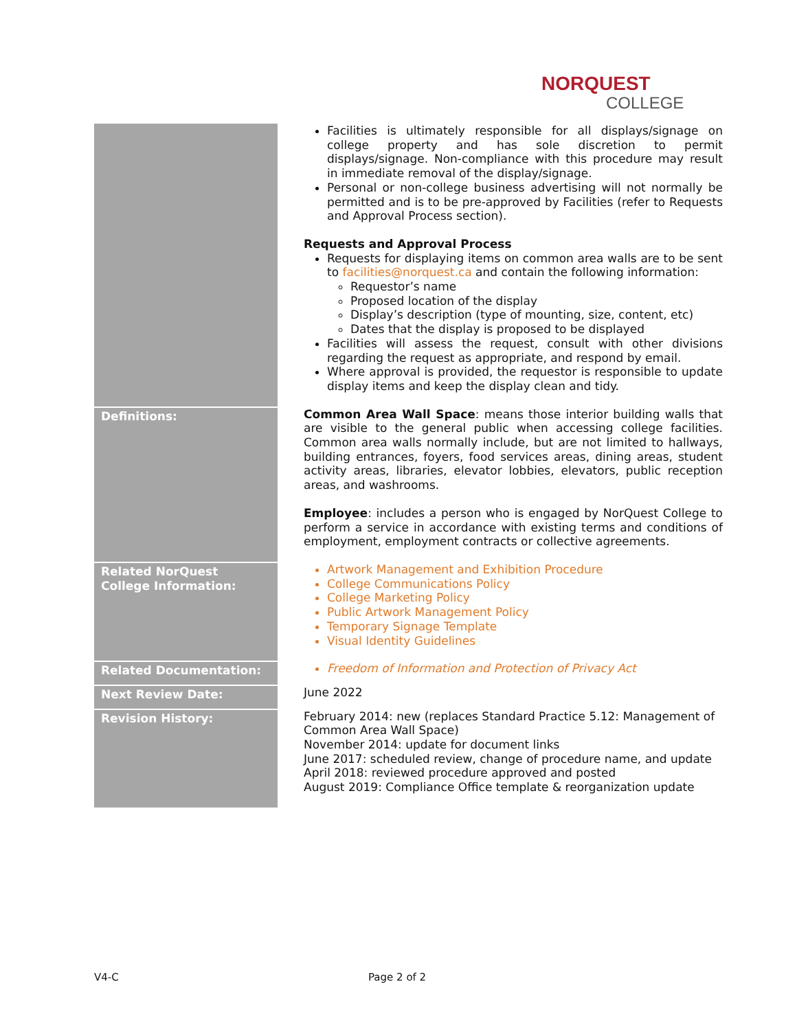NORQUEST
COLLEGE
| | Facilities is ultimately responsible for all displays/signage on college property and has sole discretion to permit displays/signage. Non-compliance with this procedure may result in immediate removal of the display/signage. Personal or non-college business advertising will not normally be permitted and is to be pre-approved by Facilities (refer to Requests and Approval Process section). Requests and Approval Process Requests for displaying items on common area walls are to be sent to facilities@norquest.ca and contain the following information: Requestor’s name Proposed location of the display Display’s description (type of mounting, size, content, etc) Dates that the display is proposed to be displayed Facilities will assess the request, consult with other divisions regarding the request as appropriate, and respond by email. Where approval is provided, the requestor is responsible to update display items and keep the display clean and tidy. |
| Definitions: | Common Area Wall Space : means those interior building walls that are visible to the general public when accessing college facilities. Common area walls normally include, but are not limited to hallways, building entrances, foyers, food services areas, dining areas, student activity areas, libraries, elevator lobbies, elevators, public reception areas, and washrooms. Employee : includes a person who is engaged by NorQuest College to perform a service in accordance with existing terms and conditions of employment, employment contracts or collective agreements. |
| Related NorQuest College Information: | Artwork Management and Exhibition Procedure College Communications Policy College Marketing Policy Public Artwork Management Policy Temporary Signage Template Visual Identity Guidelines |
| Related Documentation: | Freedom of Information and Protection of Privacy Act |
| Next Review Date: | June 2022 |
| Revision History: | February 2014: new (replaces Standard Practice 5.12: Management of Common Area Wall Space) November 2014: update for document links June 2017: scheduled review, change of procedure name, and update April 2018: reviewed procedure approved and posted August 2019: Compliance Office template & reorganization update |
V4-C Page 2 of 2